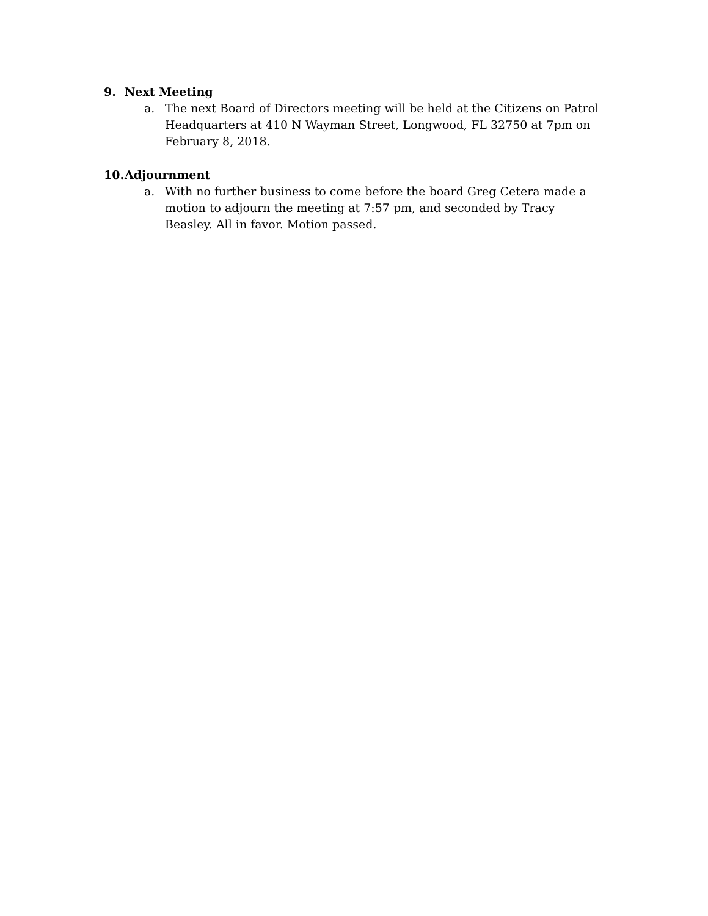9. Next Meeting
a. The next Board of Directors meeting will be held at the Citizens on Patrol Headquarters at 410 N Wayman Street, Longwood, FL 32750 at 7pm on February 8, 2018.
10. Adjournment
a. With no further business to come before the board Greg Cetera made a motion to adjourn the meeting at 7:57 pm, and seconded by Tracy Beasley. All in favor. Motion passed.